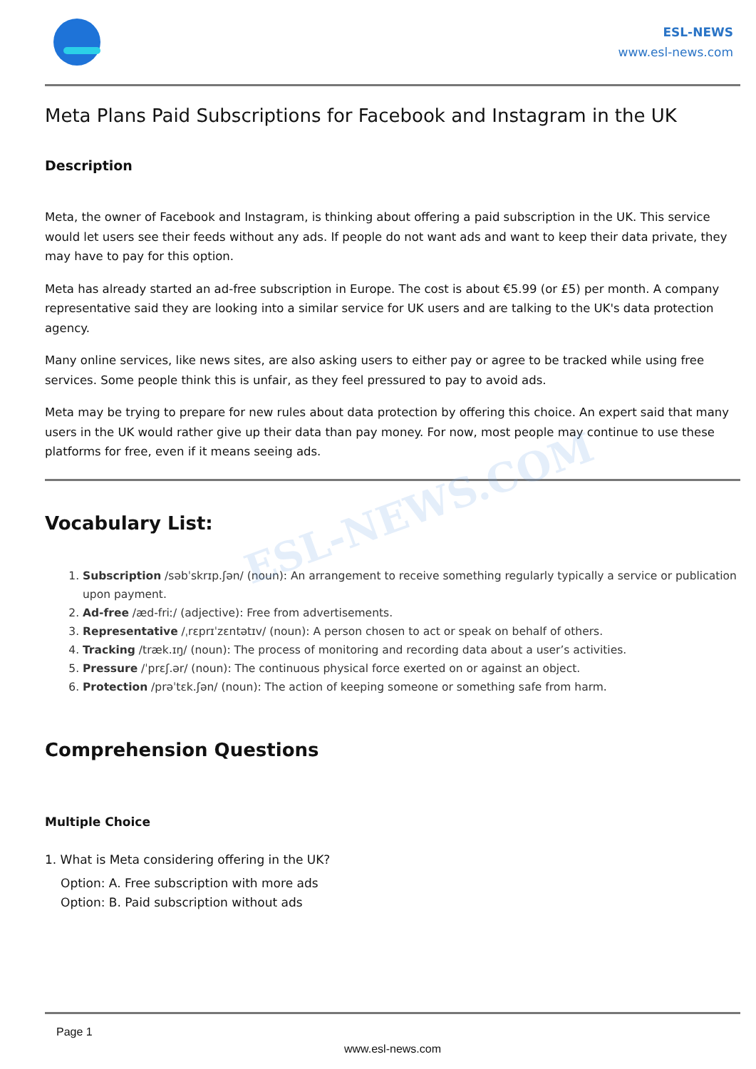ESL-NEWS
www.esl-news.com
Meta Plans Paid Subscriptions for Facebook and Instagram in the UK
Description
Meta, the owner of Facebook and Instagram, is thinking about offering a paid subscription in the UK. This service would let users see their feeds without any ads. If people do not want ads and want to keep their data private, they may have to pay for this option.
Meta has already started an ad-free subscription in Europe. The cost is about €5.99 (or £5) per month. A company representative said they are looking into a similar service for UK users and are talking to the UK's data protection agency.
Many online services, like news sites, are also asking users to either pay or agree to be tracked while using free services. Some people think this is unfair, as they feel pressured to pay to avoid ads.
Meta may be trying to prepare for new rules about data protection by offering this choice. An expert said that many users in the UK would rather give up their data than pay money. For now, most people may continue to use these platforms for free, even if it means seeing ads.
Vocabulary List:
1. Subscription /səbˈskrɪp.ʃən/ (noun): An arrangement to receive something regularly typically a service or publication upon payment.
2. Ad-free /æd-friː/ (adjective): Free from advertisements.
3. Representative /ˌrɛprɪˈzɛntətɪv/ (noun): A person chosen to act or speak on behalf of others.
4. Tracking /træk.ɪŋ/ (noun): The process of monitoring and recording data about a user’s activities.
5. Pressure /ˈprɛʃ.ər/ (noun): The continuous physical force exerted on or against an object.
6. Protection /prəˈtɛk.ʃən/ (noun): The action of keeping someone or something safe from harm.
Comprehension Questions
Multiple Choice
1. What is Meta considering offering in the UK?
Option: A. Free subscription with more ads
Option: B. Paid subscription without ads
Page 1
www.esl-news.com
ESL-NEWS.COM